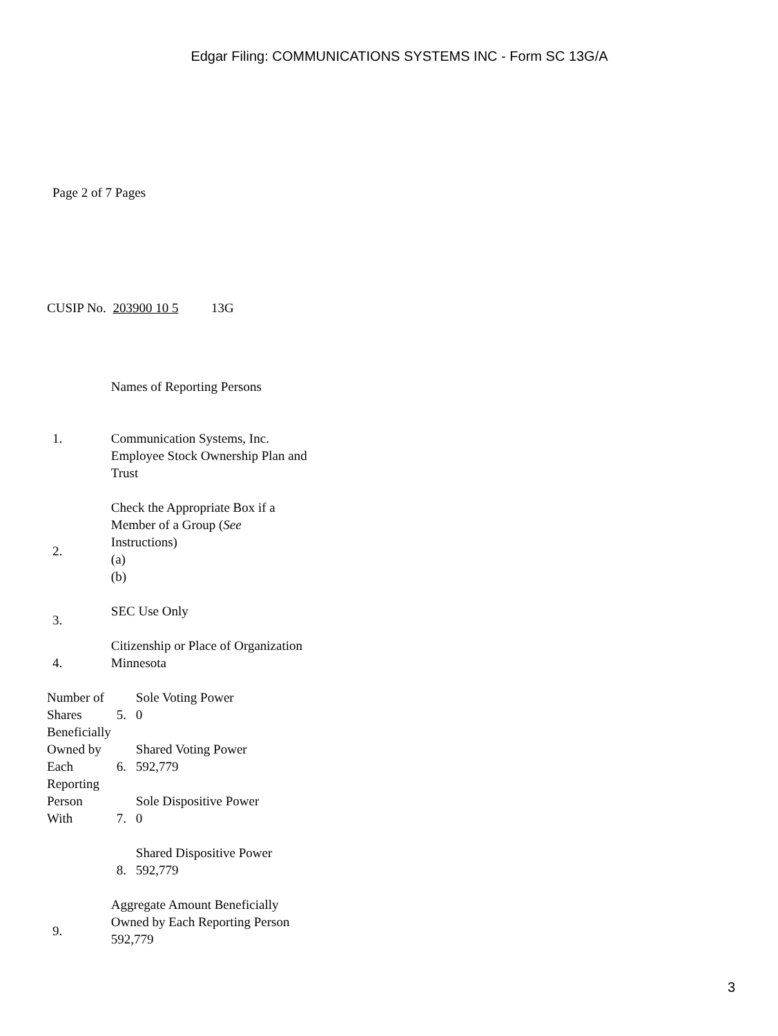Edgar Filing: COMMUNICATIONS SYSTEMS INC - Form SC 13G/A
Page 2 of 7 Pages
CUSIP No. 203900 10 5 13G
| 1. | Names of Reporting Persons Communication Systems, Inc. Employee Stock Ownership Plan and Trust | |
| 2. | Check the Appropriate Box if a Member of a Group ( See Instructions) (a) (b) | |
| 3. | SEC Use Only | |
| 4. | Citizenship or Place of Organization Minnesota | |
| Number of Shares Beneficially Owned by Each Reporting Person With | 5. | Sole Voting Power 0 |
| | 6. | Shared Voting Power 592,779 |
| | 7. | Sole Dispositive Power 0 |
| | 8. | Shared Dispositive Power 592,779 |
| 9. | Aggregate Amount Beneficially Owned by Each Reporting Person 592,779 | |
3